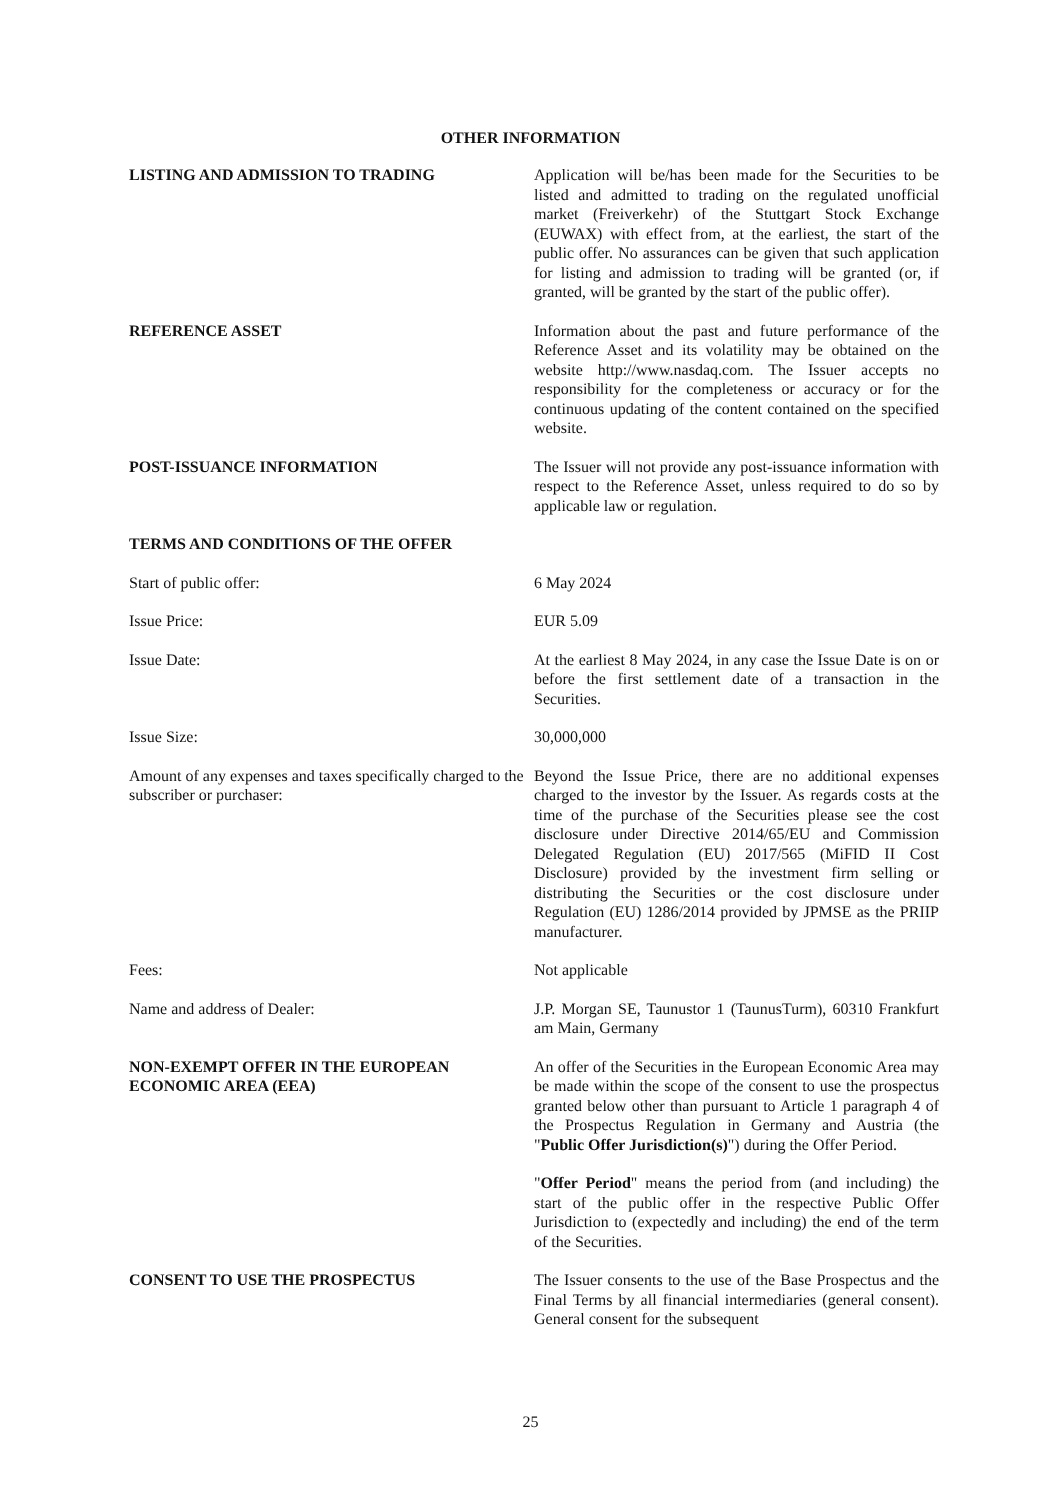OTHER INFORMATION
LISTING AND ADMISSION TO TRADING Application will be/has been made for the Securities to be listed and admitted to trading on the regulated unofficial market (Freiverkehr) of the Stuttgart Stock Exchange (EUWAX) with effect from, at the earliest, the start of the public offer. No assurances can be given that such application for listing and admission to trading will be granted (or, if granted, will be granted by the start of the public offer).
REFERENCE ASSET Information about the past and future performance of the Reference Asset and its volatility may be obtained on the website http://www.nasdaq.com. The Issuer accepts no responsibility for the completeness or accuracy or for the continuous updating of the content contained on the specified website.
POST-ISSUANCE INFORMATION The Issuer will not provide any post-issuance information with respect to the Reference Asset, unless required to do so by applicable law or regulation.
TERMS AND CONDITIONS OF THE OFFER
Start of public offer: 6 May 2024
Issue Price: EUR 5.09
Issue Date: At the earliest 8 May 2024, in any case the Issue Date is on or before the first settlement date of a transaction in the Securities.
Issue Size: 30,000,000
Amount of any expenses and taxes specifically charged to the subscriber or purchaser:
Beyond the Issue Price, there are no additional expenses charged to the investor by the Issuer. As regards costs at the time of the purchase of the Securities please see the cost disclosure under Directive 2014/65/EU and Commission Delegated Regulation (EU) 2017/565 (MiFID II Cost Disclosure) provided by the investment firm selling or distributing the Securities or the cost disclosure under Regulation (EU) 1286/2014 provided by JPMSE as the PRIIP manufacturer.
Fees: Not applicable
Name and address of Dealer: J.P. Morgan SE, Taunustor 1 (TaunusTurm), 60310 Frankfurt am Main, Germany
NON-EXEMPT OFFER IN THE EUROPEAN ECONOMIC AREA (EEA)
An offer of the Securities in the European Economic Area may be made within the scope of the consent to use the prospectus granted below other than pursuant to Article 1 paragraph 4 of the Prospectus Regulation in Germany and Austria (the "Public Offer Jurisdiction(s)") during the Offer Period.
"Offer Period" means the period from (and including) the start of the public offer in the respective Public Offer Jurisdiction to (expectedly and including) the end of the term of the Securities.
CONSENT TO USE THE PROSPECTUS The Issuer consents to the use of the Base Prospectus and the Final Terms by all financial intermediaries (general consent). General consent for the subsequent
25